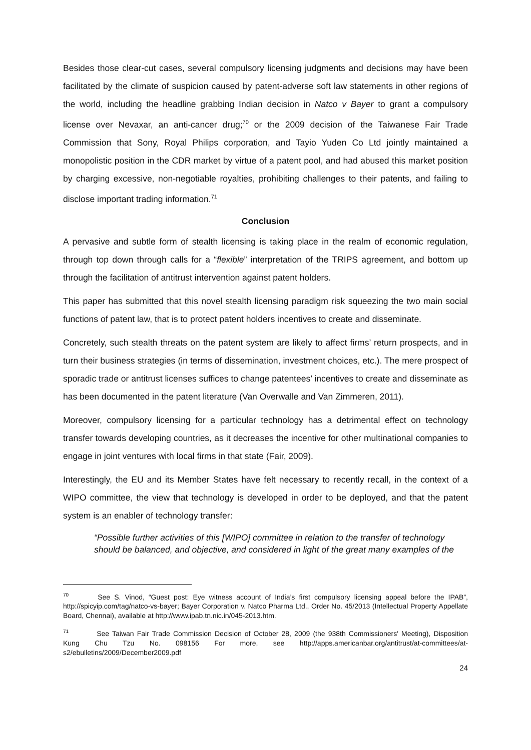Besides those clear-cut cases, several compulsory licensing judgments and decisions may have been facilitated by the climate of suspicion caused by patent-adverse soft law statements in other regions of the world, including the headline grabbing Indian decision in Natco v Bayer to grant a compulsory license over Nevaxar, an anti-cancer drug;<sup>70</sup> or the 2009 decision of the Taiwanese Fair Trade Commission that Sony, Royal Philips corporation, and Tayio Yuden Co Ltd jointly maintained a monopolistic position in the CDR market by virtue of a patent pool, and had abused this market position by charging excessive, non-negotiable royalties, prohibiting challenges to their patents, and failing to disclose important trading information.<sup>71</sup>
Conclusion
A pervasive and subtle form of stealth licensing is taking place in the realm of economic regulation, through top down through calls for a “flexible” interpretation of the TRIPS agreement, and bottom up through the facilitation of antitrust intervention against patent holders.
This paper has submitted that this novel stealth licensing paradigm risk squeezing the two main social functions of patent law, that is to protect patent holders incentives to create and disseminate.
Concretely, such stealth threats on the patent system are likely to affect firms’ return prospects, and in turn their business strategies (in terms of dissemination, investment choices, etc.). The mere prospect of sporadic trade or antitrust licenses suffices to change patentees’ incentives to create and disseminate as has been documented in the patent literature (Van Overwalle and Van Zimmeren, 2011).
Moreover, compulsory licensing for a particular technology has a detrimental effect on technology transfer towards developing countries, as it decreases the incentive for other multinational companies to engage in joint ventures with local firms in that state (Fair, 2009).
Interestingly, the EU and its Member States have felt necessary to recently recall, in the context of a WIPO committee, the view that technology is developed in order to be deployed, and that the patent system is an enabler of technology transfer:
“Possible further activities of this [WIPO] committee in relation to the transfer of technology should be balanced, and objective, and considered in light of the great many examples of the
<sup>70</sup> See S. Vinod, “Guest post: Eye witness account of India’s first compulsory licensing appeal before the IPAB”, http://spicyip.com/tag/natco-vs-bayer; Bayer Corporation v. Natco Pharma Ltd., Order No. 45/2013 (Intellectual Property Appellate Board, Chennai), available at http://www.ipab.tn.nic.in/045-2013.htm.
<sup>71</sup> See Taiwan Fair Trade Commission Decision of October 28, 2009 (the 938th Commissioners' Meeting), Disposition Kung Chu Tzu No. 098156 For more, see http://apps.americanbar.org/antitrust/at-committees/at-s2/ebulletins/2009/December2009.pdf
24